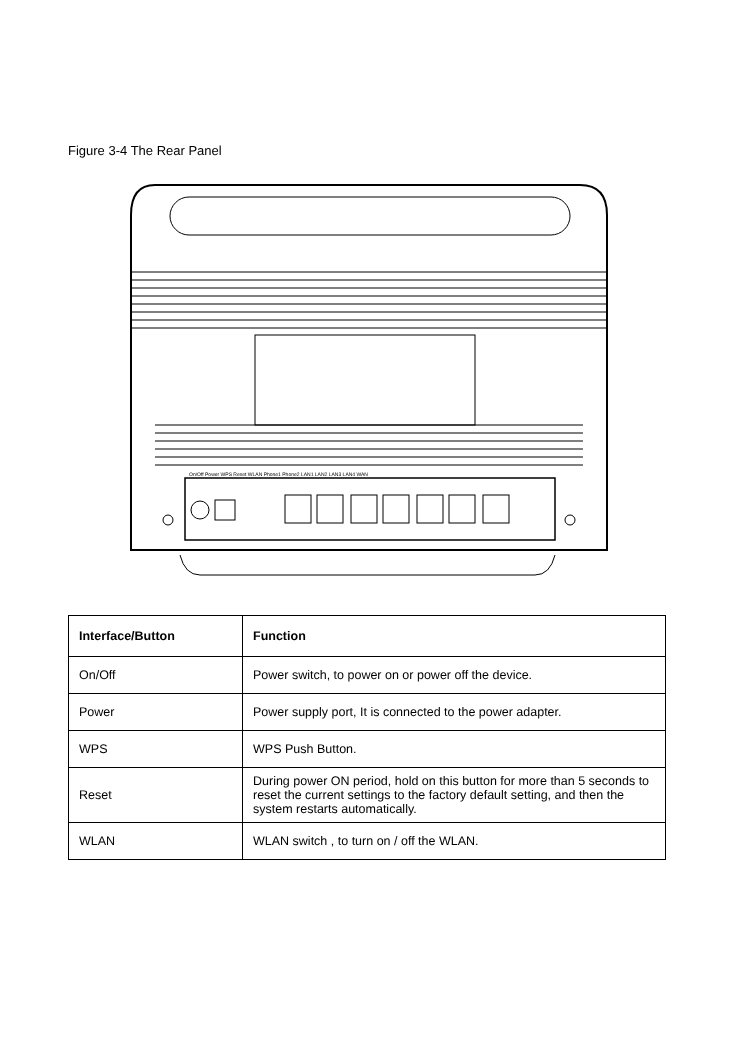Figure 3-4 The Rear Panel
On/Off Power WPS Reset WLAN Phone1 Phone2 LAN1 LAN2 LAN3 LAN4 WAN
| Interface/Button | Function |
| --- | --- |
| On/Off | Power switch, to power on or power off the device. |
| Power | Power supply port, It is connected to the power adapter. |
| WPS | WPS Push Button. |
| Reset | During power ON period, hold on this button for more than 5 seconds to reset the current settings to the factory default setting, and then the system restarts automatically. |
| WLAN | WLAN switch , to turn on / off the WLAN. |